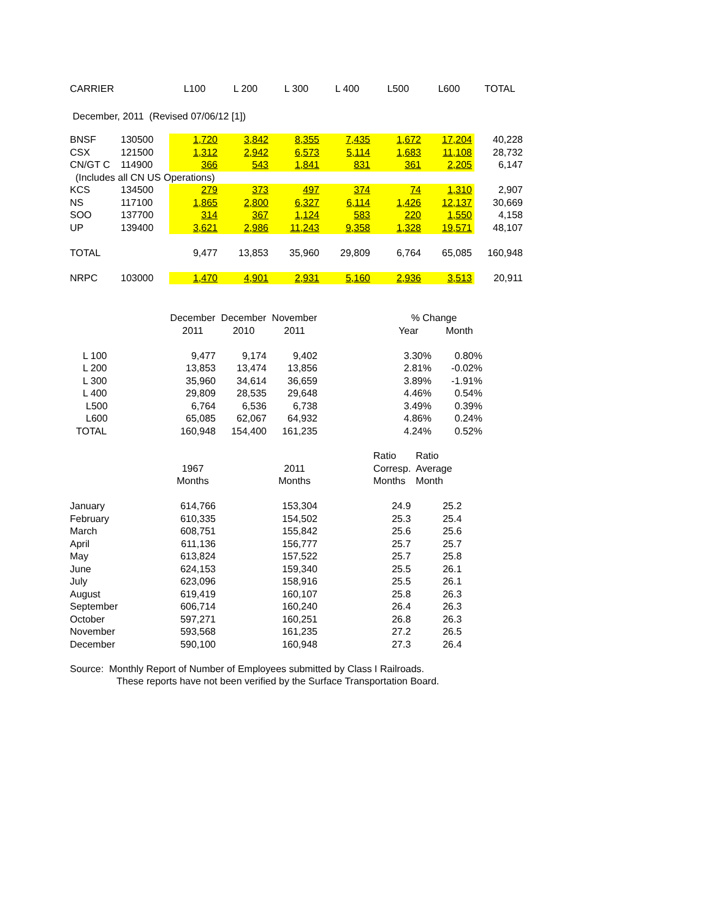| CARRIER | | L100 | L 200 | L 300 | L 400 | L500 | L600 | TOTAL |
| December, 2011 (Revised 07/06/12 [1]) | | | | | | | | |
| BNSF | 130500 | 1,720 | 3,842 | 8,355 | 7,435 | 1,672 | 17,204 | 40,228 |
| CSX | 121500 | 1,312 | 2,942 | 6,573 | 5,114 | 1,683 | 11,108 | 28,732 |
| CN/GT C | 114900 | 366 | 543 | 1,841 | 831 | 361 | 2,205 | 6,147 |
| (Includes all CN US Operations) | | | | | | | | |
| KCS | 134500 | 279 | 373 | 497 | 374 | 74 | 1,310 | 2,907 |
| NS | 117100 | 1,865 | 2,800 | 6,327 | 6,114 | 1,426 | 12,137 | 30,669 |
| SOO | 137700 | 314 | 367 | 1,124 | 583 | 220 | 1,550 | 4,158 |
| UP | 139400 | 3,621 | 2,986 | 11,243 | 9,358 | 1,328 | 19,571 | 48,107 |
| TOTAL | | 9,477 | 13,853 | 35,960 | 29,809 | 6,764 | 65,085 | 160,948 |
| NRPC | 103000 | 1,470 | 4,901 | 2,931 | 5,160 | 2,936 | 3,513 | 20,911 |
| | December | December | November | | % Change | |
| | 2011 | 2010 | 2011 | | Year | Month |
| L 100 | 9,477 | 9,174 | 9,402 | | 3.30% | 0.80% |
| L 200 | 13,853 | 13,474 | 13,856 | | 2.81% | -0.02% |
| L 300 | 35,960 | 34,614 | 36,659 | | 3.89% | -1.91% |
| L 400 | 29,809 | 28,535 | 29,648 | | 4.46% | 0.54% |
| L500 | 6,764 | 6,536 | 6,738 | | 3.49% | 0.39% |
| L600 | 65,085 | 62,067 | 64,932 | | 4.86% | 0.24% |
| TOTAL | 160,948 | 154,400 | 161,235 | | 4.24% | 0.52% |
| | | | | | Ratio | Ratio |
| | 1967 | | 2011 | | Corresp. | Average |
| | Months | | Months | | Months | Month |
| January | 614,766 | | 153,304 | | 24.9 | 25.2 |
| February | 610,335 | | 154,502 | | 25.3 | 25.4 |
| March | 608,751 | | 155,842 | | 25.6 | 25.6 |
| April | 611,136 | | 156,777 | | 25.7 | 25.7 |
| May | 613,824 | | 157,522 | | 25.7 | 25.8 |
| June | 624,153 | | 159,340 | | 25.5 | 26.1 |
| July | 623,096 | | 158,916 | | 25.5 | 26.1 |
| August | 619,419 | | 160,107 | | 25.8 | 26.3 |
| September | 606,714 | | 160,240 | | 26.4 | 26.3 |
| October | 597,271 | | 160,251 | | 26.8 | 26.3 |
| November | 593,568 | | 161,235 | | 27.2 | 26.5 |
| December | 590,100 | | 160,948 | | 27.3 | 26.4 |
Source: Monthly Report of Number of Employees submitted by Class I Railroads.
These reports have not been verified by the Surface Transportation Board.